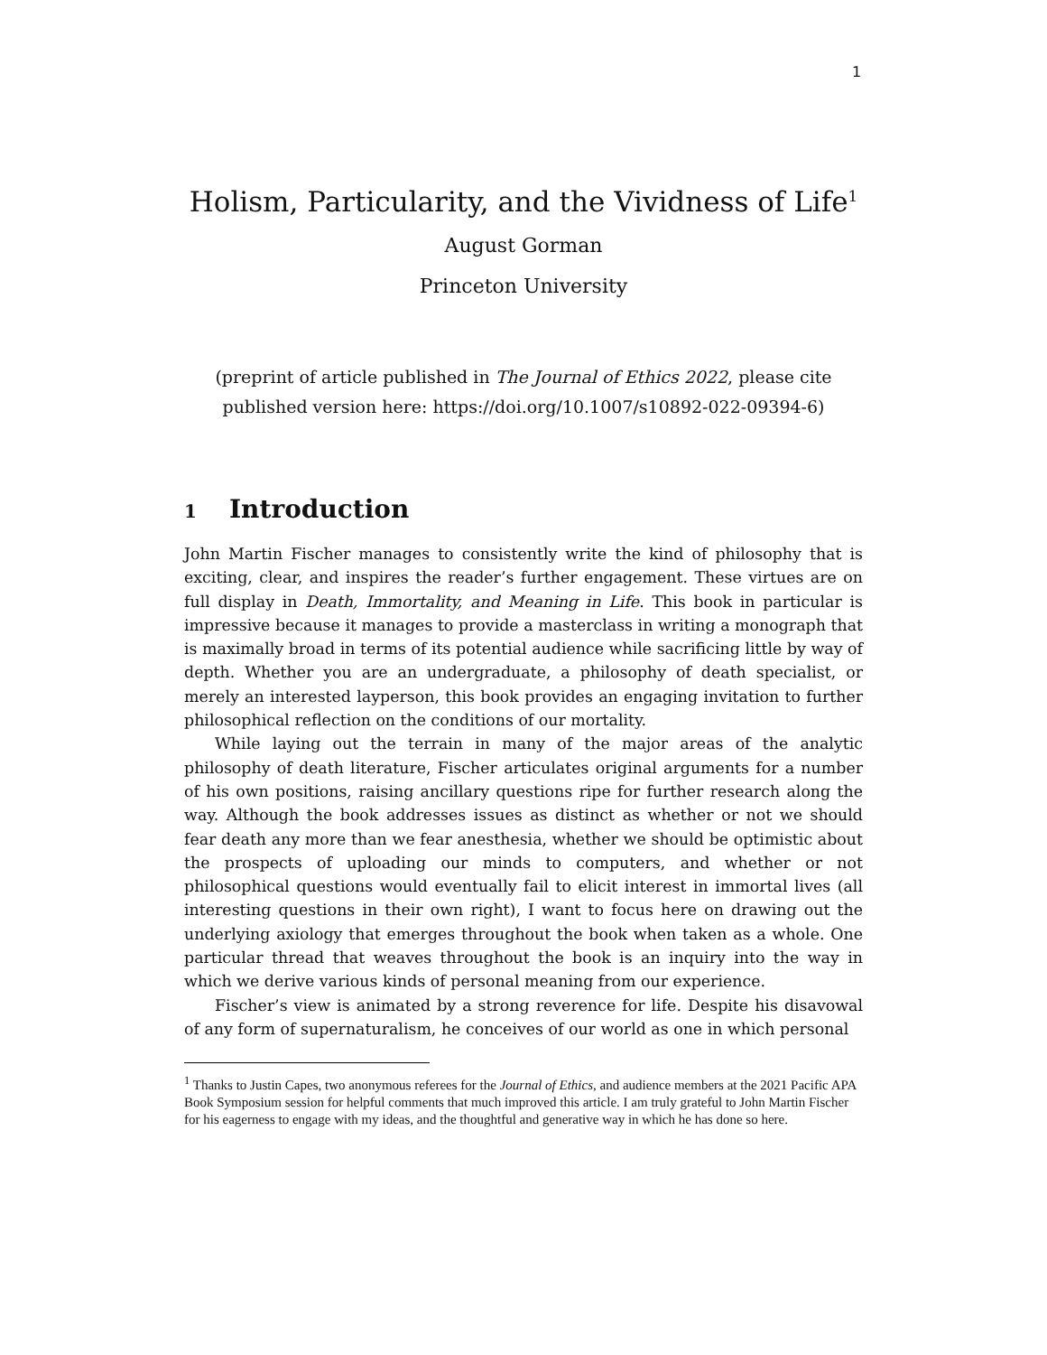1
Holism, Particularity, and the Vividness of Life<sup>1</sup>
August Gorman
Princeton University
(preprint of article published in The Journal of Ethics 2022, please cite published version here: https://doi.org/10.1007/s10892-022-09394-6)
1 Introduction
John Martin Fischer manages to consistently write the kind of philosophy that is exciting, clear, and inspires the reader’s further engagement. These virtues are on full display in Death, Immortality, and Meaning in Life. This book in particular is impressive because it manages to provide a masterclass in writing a monograph that is maximally broad in terms of its potential audience while sacrificing little by way of depth. Whether you are an undergraduate, a philosophy of death specialist, or merely an interested layperson, this book provides an engaging invitation to further philosophical reflection on the conditions of our mortality.
While laying out the terrain in many of the major areas of the analytic philosophy of death literature, Fischer articulates original arguments for a number of his own positions, raising ancillary questions ripe for further research along the way. Although the book addresses issues as distinct as whether or not we should fear death any more than we fear anesthesia, whether we should be optimistic about the prospects of uploading our minds to computers, and whether or not philosophical questions would eventually fail to elicit interest in immortal lives (all interesting questions in their own right), I want to focus here on drawing out the underlying axiology that emerges throughout the book when taken as a whole. One particular thread that weaves throughout the book is an inquiry into the way in which we derive various kinds of personal meaning from our experience.
Fischer’s view is animated by a strong reverence for life. Despite his disavowal of any form of supernaturalism, he conceives of our world as one in which personal
<sup>1</sup> Thanks to Justin Capes, two anonymous referees for the Journal of Ethics, and audience members at the 2021 Pacific APA Book Symposium session for helpful comments that much improved this article. I am truly grateful to John Martin Fischer for his eagerness to engage with my ideas, and the thoughtful and generative way in which he has done so here.